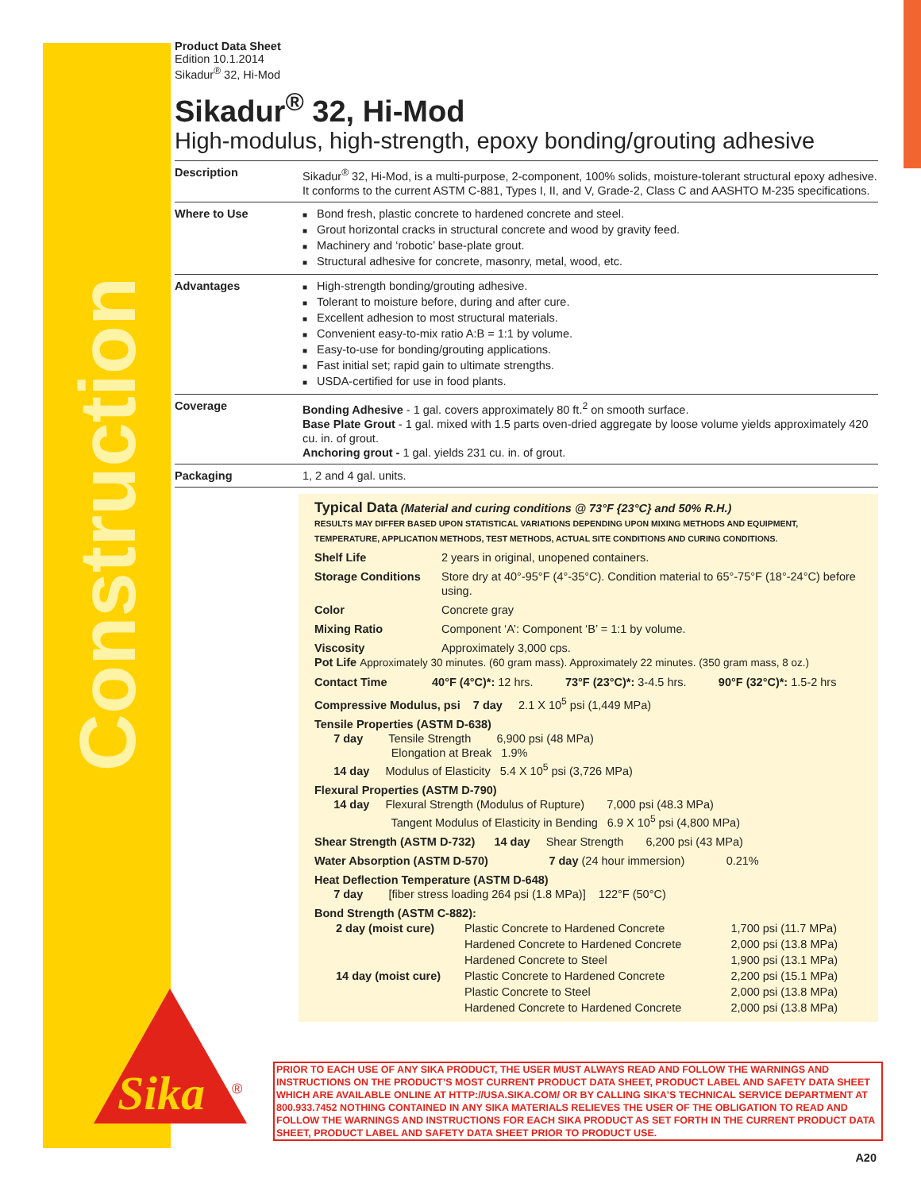Construction
Product Data Sheet
Edition 10.1.2014
Sikadur<sup>®</sup> 32, Hi-Mod
Sikadur<sup>®</sup> 32, Hi-Mod
High-modulus, high-strength, epoxy bonding/grouting adhesive
| Description | Sikadur<sup>®</sup> 32, Hi-Mod, is a multi-purpose, 2-component, 100% solids, moisture-tolerant structural epoxy adhesive. It conforms to the current ASTM C-881, Types I, II, and V, Grade-2, Class C and AASHTO M-235 specifications. |
| Where to Use | Bond fresh, plastic concrete to hardened concrete and steel. Grout horizontal cracks in structural concrete and wood by gravity feed. Machinery and ‘robotic’ base-plate grout. Structural adhesive for concrete, masonry, metal, wood, etc. |
| Advantages | High-strength bonding/grouting adhesive. Tolerant to moisture before, during and after cure. Excellent adhesion to most structural materials. Convenient easy-to-mix ratio A:B = 1:1 by volume. Easy-to-use for bonding/grouting applications. Fast initial set; rapid gain to ultimate strengths. USDA-certified for use in food plants. |
| Coverage | Bonding Adhesive - 1 gal. covers approximately 80 ft.<sup>2</sup> on smooth surface. Base Plate Grout - 1 gal. mixed with 1.5 parts oven-dried aggregate by loose volume yields approximately 420 cu. in. of grout. Anchoring grout - 1 gal. yields 231 cu. in. of grout. |
| Packaging | 1, 2 and 4 gal. units. |
Typical Data (Material and curing conditions @ 73°F {23°C} and 50% R.H.)
RESULTS MAY DIFFER BASED UPON STATISTICAL VARIATIONS DEPENDING UPON MIXING METHODS AND EQUIPMENT, TEMPERATURE, APPLICATION METHODS, TEST METHODS, ACTUAL SITE CONDITIONS AND CURING CONDITIONS.
Shelf Life 2 years in original, unopened containers. Storage Conditions Store dry at 40°-95°F (4°-35°C). Condition material to 65°-75°F (18°-24°C) before using. Color Concrete gray Mixing Ratio Component ‘A’: Component ‘B’ = 1:1 by volume. Viscosity Approximately 3,000 cps.
Pot Life Approximately 30 minutes. (60 gram mass). Approximately 22 minutes. (350 gram mass, 8 oz.)
Contact Time 40°F (4°C)*: 12 hrs. 73°F (23°C)*: 3-4.5 hrs. 90°F (32°C)*: 1.5-2 hrs
Compressive Modulus, psi 7 day 2.1 X 10<sup>5</sup> psi (1,449 MPa)
Tensile Properties (ASTM D-638)
7 day Tensile Strength 6,900 psi (48 MPa)
Elongation at Break 1.9%
14 day Modulus of Elasticity 5.4 X 10<sup>5</sup> psi (3,726 MPa)
Flexural Properties (ASTM D-790)
14 day Flexural Strength (Modulus of Rupture) 7,000 psi (48.3 MPa)
Tangent Modulus of Elasticity in Bending 6.9 X 10<sup>5</sup> psi (4,800 MPa)
Shear Strength (ASTM D-732) 14 day Shear Strength 6,200 psi (43 MPa)
Water Absorption (ASTM D-570) 7 day (24 hour immersion) 0.21%
Heat Deflection Temperature (ASTM D-648)
7 day [fiber stress loading 264 psi (1.8 MPa)] 122°F (50°C)
Bond Strength (ASTM C-882):
| 2 day (moist cure) | Plastic Concrete to Hardened Concrete | 1,700 psi (11.7 MPa) |
| | Hardened Concrete to Hardened Concrete | 2,000 psi (13.8 MPa) |
| | Hardened Concrete to Steel | 1,900 psi (13.1 MPa) |
| 14 day (moist cure) | Plastic Concrete to Hardened Concrete | 2,200 psi (15.1 MPa) |
| | Plastic Concrete to Steel | 2,000 psi (13.8 MPa) |
| | Hardened Concrete to Hardened Concrete | 2,000 psi (13.8 MPa) |
Sika
®
PRIOR TO EACH USE OF ANY SIKA PRODUCT, THE USER MUST ALWAYS READ AND FOLLOW THE WARNINGS AND INSTRUCTIONS ON THE PRODUCT’S MOST CURRENT PRODUCT DATA SHEET, PRODUCT LABEL AND SAFETY DATA SHEET WHICH ARE AVAILABLE ONLINE AT HTTP://USA.SIKA.COM/ OR BY CALLING SIKA’S TECHNICAL SERVICE DEPARTMENT AT 800.933.7452 NOTHING CONTAINED IN ANY SIKA MATERIALS RELIEVES THE USER OF THE OBLIGATION TO READ AND FOLLOW THE WARNINGS AND INSTRUCTIONS FOR EACH SIKA PRODUCT AS SET FORTH IN THE CURRENT PRODUCT DATA SHEET, PRODUCT LABEL AND SAFETY DATA SHEET PRIOR TO PRODUCT USE.
A20